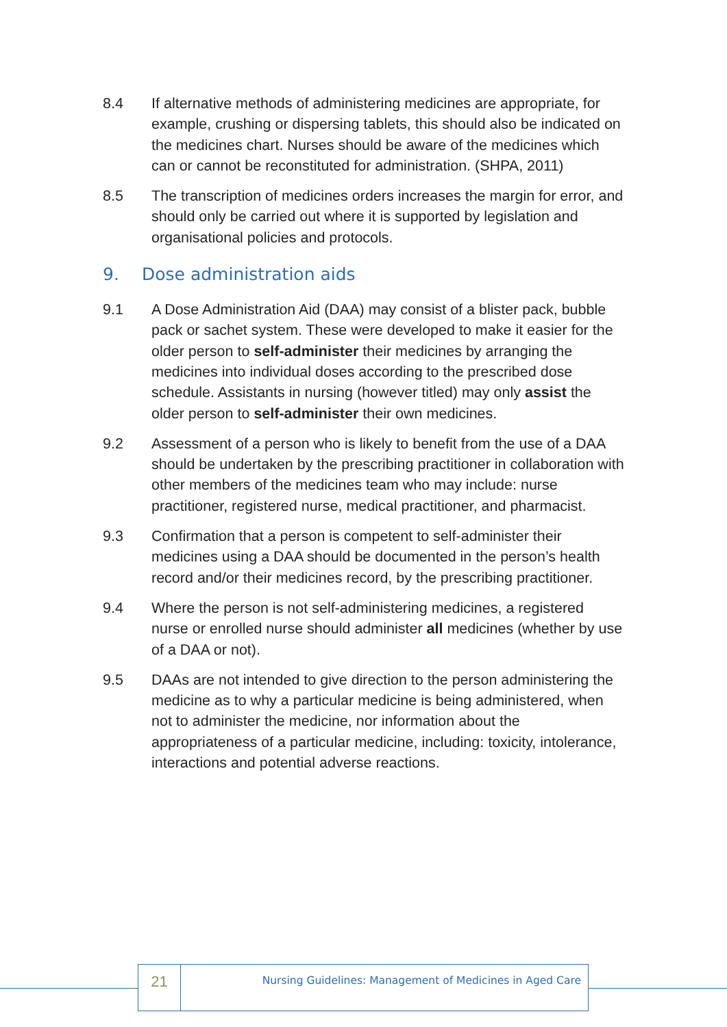8.4 If alternative methods of administering medicines are appropriate, for example, crushing or dispersing tablets, this should also be indicated on the medicines chart. Nurses should be aware of the medicines which can or cannot be reconstituted for administration. (SHPA, 2011)
8.5 The transcription of medicines orders increases the margin for error, and should only be carried out where it is supported by legislation and organisational policies and protocols.
9. Dose administration aids
9.1 A Dose Administration Aid (DAA) may consist of a blister pack, bubble pack or sachet system. These were developed to make it easier for the older person to self-administer their medicines by arranging the medicines into individual doses according to the prescribed dose schedule. Assistants in nursing (however titled) may only assist the older person to self-administer their own medicines.
9.2 Assessment of a person who is likely to benefit from the use of a DAA should be undertaken by the prescribing practitioner in collaboration with other members of the medicines team who may include: nurse practitioner, registered nurse, medical practitioner, and pharmacist.
9.3 Confirmation that a person is competent to self-administer their medicines using a DAA should be documented in the person’s health record and/or their medicines record, by the prescribing practitioner.
9.4 Where the person is not self-administering medicines, a registered nurse or enrolled nurse should administer all medicines (whether by use of a DAA or not).
9.5 DAAs are not intended to give direction to the person administering the medicine as to why a particular medicine is being administered, when not to administer the medicine, nor information about the appropriateness of a particular medicine, including: toxicity, intolerance, interactions and potential adverse reactions.
21
Nursing Guidelines: Management of Medicines in Aged Care